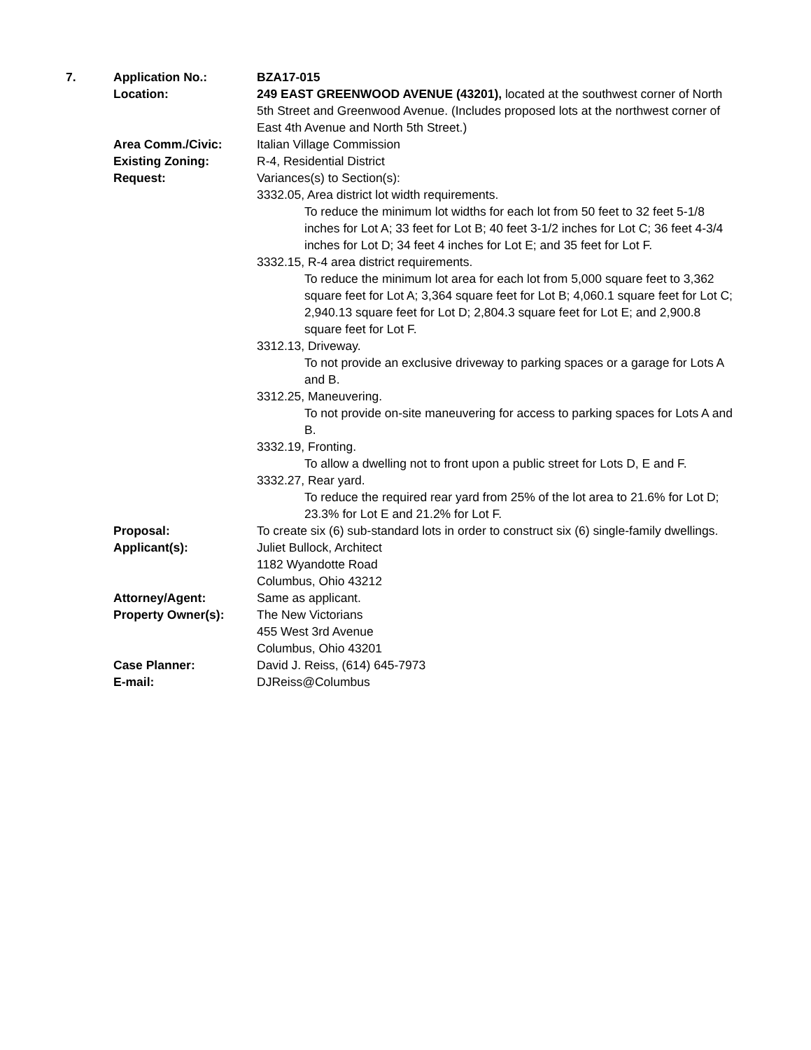7. Application No.: BZA17-015
Location: 249 EAST GREENWOOD AVENUE (43201), located at the southwest corner of North 5th Street and Greenwood Avenue. (Includes proposed lots at the northwest corner of East 4th Avenue and North 5th Street.)
Area Comm./Civic: Italian Village Commission
Existing Zoning: R-4, Residential District
Request: Variances(s) to Section(s):
3332.05, Area district lot width requirements.
To reduce the minimum lot widths for each lot from 50 feet to 32 feet 5-1/8 inches for Lot A; 33 feet for Lot B; 40 feet 3-1/2 inches for Lot C; 36 feet 4-3/4 inches for Lot D; 34 feet 4 inches for Lot E; and 35 feet for Lot F.
3332.15, R-4 area district requirements.
To reduce the minimum lot area for each lot from 5,000 square feet to 3,362 square feet for Lot A; 3,364 square feet for Lot B; 4,060.1 square feet for Lot C; 2,940.13 square feet for Lot D; 2,804.3 square feet for Lot E; and 2,900.8 square feet for Lot F.
3312.13, Driveway.
To not provide an exclusive driveway to parking spaces or a garage for Lots A and B.
3312.25, Maneuvering.
To not provide on-site maneuvering for access to parking spaces for Lots A and B.
3332.19, Fronting.
To allow a dwelling not to front upon a public street for Lots D, E and F.
3332.27, Rear yard.
To reduce the required rear yard from 25% of the lot area to 21.6% for Lot D; 23.3% for Lot E and 21.2% for Lot F.
Proposal: To create six (6) sub-standard lots in order to construct six (6) single-family dwellings.
Applicant(s): Juliet Bullock, Architect
1182 Wyandotte Road
Columbus, Ohio 43212
Attorney/Agent: Same as applicant.
Property Owner(s): The New Victorians
455 West 3rd Avenue
Columbus, Ohio 43201
Case Planner: David J. Reiss, (614) 645-7973
E-mail: DJReiss@Columbus